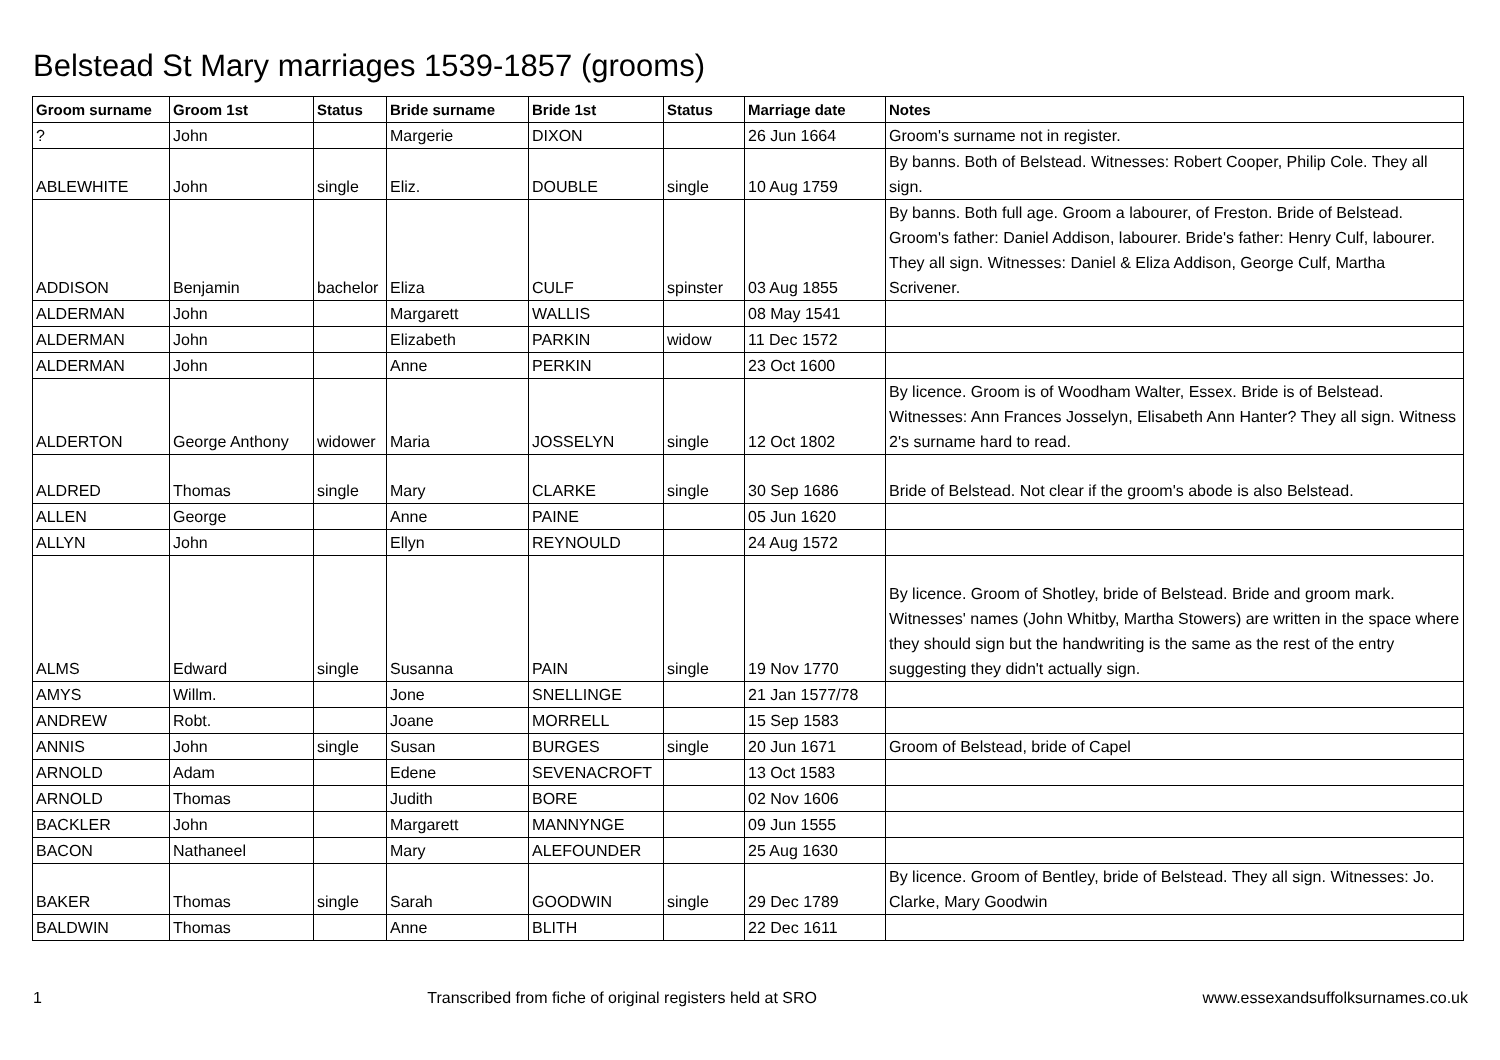Belstead St Mary marriages 1539-1857 (grooms)
| Groom surname | Groom 1st | Status | Bride surname | Bride 1st | Status | Marriage date | Notes |
| --- | --- | --- | --- | --- | --- | --- | --- |
| ? | John | | Margerie | DIXON | | 26 Jun 1664 | Groom's surname not in register. |
| ABLEWHITE | John | single | Eliz. | DOUBLE | single | 10 Aug 1759 | By banns. Both of Belstead. Witnesses: Robert Cooper, Philip Cole. They all sign. |
| ADDISON | Benjamin | bachelor | Eliza | CULF | spinster | 03 Aug 1855 | By banns. Both full age. Groom a labourer, of Freston. Bride of Belstead. Groom's father: Daniel Addison, labourer. Bride's father: Henry Culf, labourer. They all sign. Witnesses: Daniel & Eliza Addison, George Culf, Martha Scrivener. |
| ALDERMAN | John | | Margarett | WALLIS | | 08 May 1541 | |
| ALDERMAN | John | | Elizabeth | PARKIN | widow | 11 Dec 1572 | |
| ALDERMAN | John | | Anne | PERKIN | | 23 Oct 1600 | |
| ALDERTON | George Anthony | widower | Maria | JOSSELYN | single | 12 Oct 1802 | By licence. Groom is of Woodham Walter, Essex. Bride is of Belstead. Witnesses: Ann Frances Josselyn, Elisabeth Ann Hanter? They all sign. Witness 2's surname hard to read. |
| ALDRED | Thomas | single | Mary | CLARKE | single | 30 Sep 1686 | Bride of Belstead. Not clear if the groom's abode is also Belstead. |
| ALLEN | George | | Anne | PAINE | | 05 Jun 1620 | |
| ALLYN | John | | Ellyn | REYNOULD | | 24 Aug 1572 | |
| ALMS | Edward | single | Susanna | PAIN | single | 19 Nov 1770 | By licence. Groom of Shotley, bride of Belstead. Bride and groom mark. Witnesses' names (John Whitby, Martha Stowers) are written in the space where they should sign but the handwriting is the same as the rest of the entry suggesting they didn't actually sign. |
| AMYS | Willm. | | Jone | SNELLINGE | | 21 Jan 1577/78 | |
| ANDREW | Robt. | | Joane | MORRELL | | 15 Sep 1583 | |
| ANNIS | John | single | Susan | BURGES | single | 20 Jun 1671 | Groom of Belstead, bride of Capel |
| ARNOLD | Adam | | Edene | SEVENACROFT | | 13 Oct 1583 | |
| ARNOLD | Thomas | | Judith | BORE | | 02 Nov 1606 | |
| BACKLER | John | | Margarett | MANNYNGE | | 09 Jun 1555 | |
| BACON | Nathaneel | | Mary | ALEFOUNDER | | 25 Aug 1630 | |
| BAKER | Thomas | single | Sarah | GOODWIN | single | 29 Dec 1789 | By licence. Groom of Bentley, bride of Belstead. They all sign. Witnesses: Jo. Clarke, Mary Goodwin |
| BALDWIN | Thomas | | Anne | BLITH | | 22 Dec 1611 | |
1 Transcribed from fiche of original registers held at SRO www.essexandsuffolksurnames.co.uk